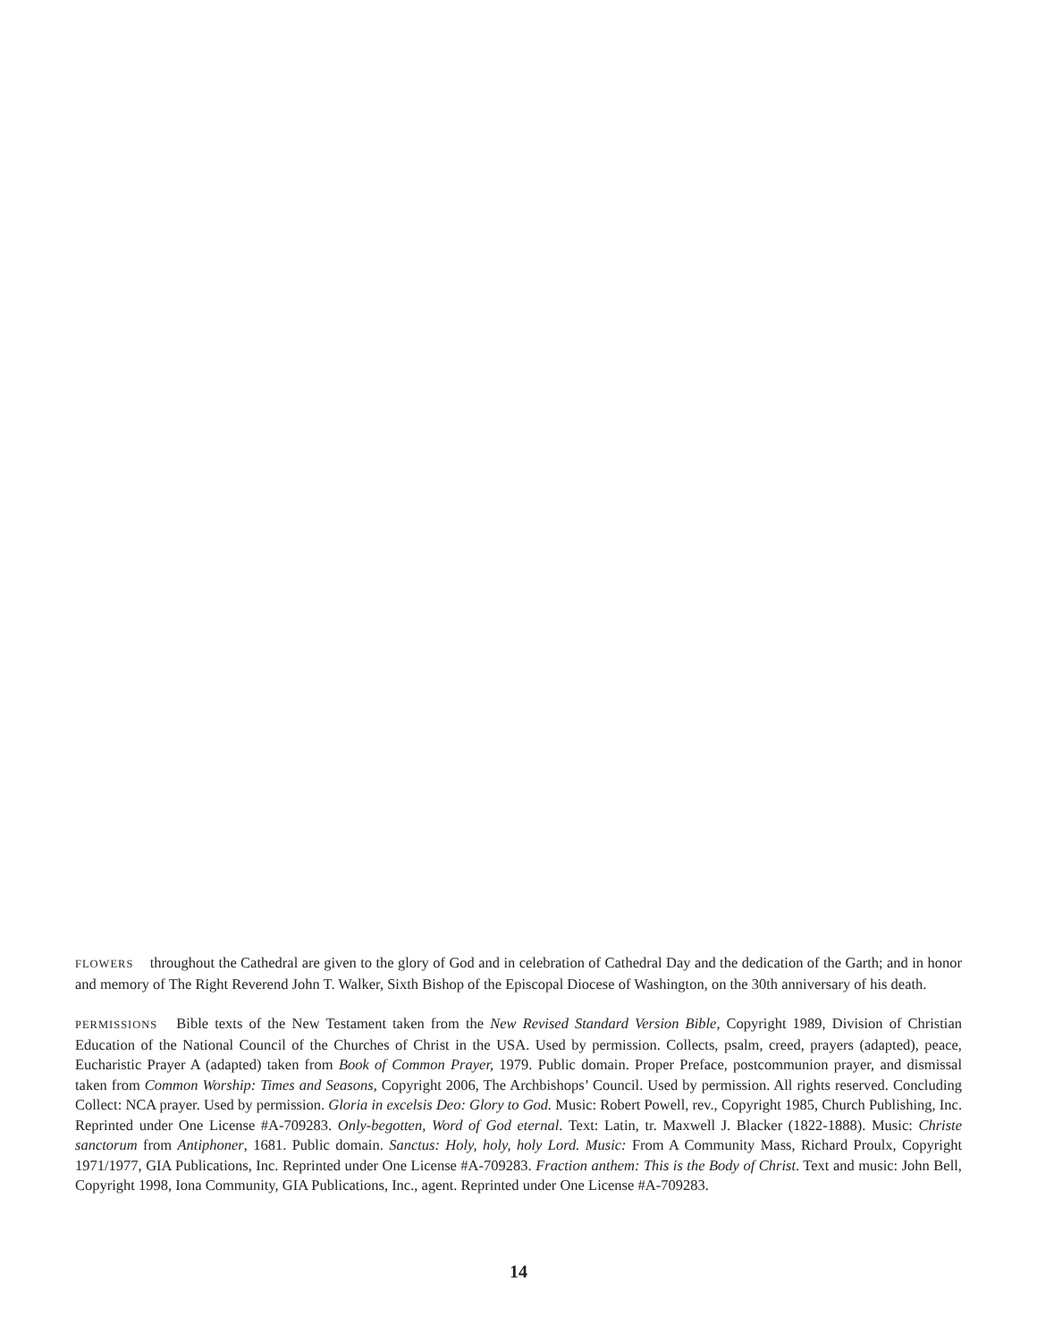FLOWERS throughout the Cathedral are given to the glory of God and in celebration of Cathedral Day and the dedication of the Garth; and in honor and memory of The Right Reverend John T. Walker, Sixth Bishop of the Episcopal Diocese of Washington, on the 30th anniversary of his death.
PERMISSIONS Bible texts of the New Testament taken from the New Revised Standard Version Bible, Copyright 1989, Division of Christian Education of the National Council of the Churches of Christ in the USA. Used by permission. Collects, psalm, creed, prayers (adapted), peace, Eucharistic Prayer A (adapted) taken from Book of Common Prayer, 1979. Public domain. Proper Preface, postcommunion prayer, and dismissal taken from Common Worship: Times and Seasons, Copyright 2006, The Archbishops’ Council. Used by permission. All rights reserved. Concluding Collect: NCA prayer. Used by permission. Gloria in excelsis Deo: Glory to God. Music: Robert Powell, rev., Copyright 1985, Church Publishing, Inc. Reprinted under One License #A-709283. Only-begotten, Word of God eternal. Text: Latin, tr. Maxwell J. Blacker (1822-1888). Music: Christe sanctorum from Antiphoner, 1681. Public domain. Sanctus: Holy, holy, holy Lord. Music: From A Community Mass, Richard Proulx, Copyright 1971/1977, GIA Publications, Inc. Reprinted under One License #A-709283. Fraction anthem: This is the Body of Christ. Text and music: John Bell, Copyright 1998, Iona Community, GIA Publications, Inc., agent. Reprinted under One License #A-709283.
14